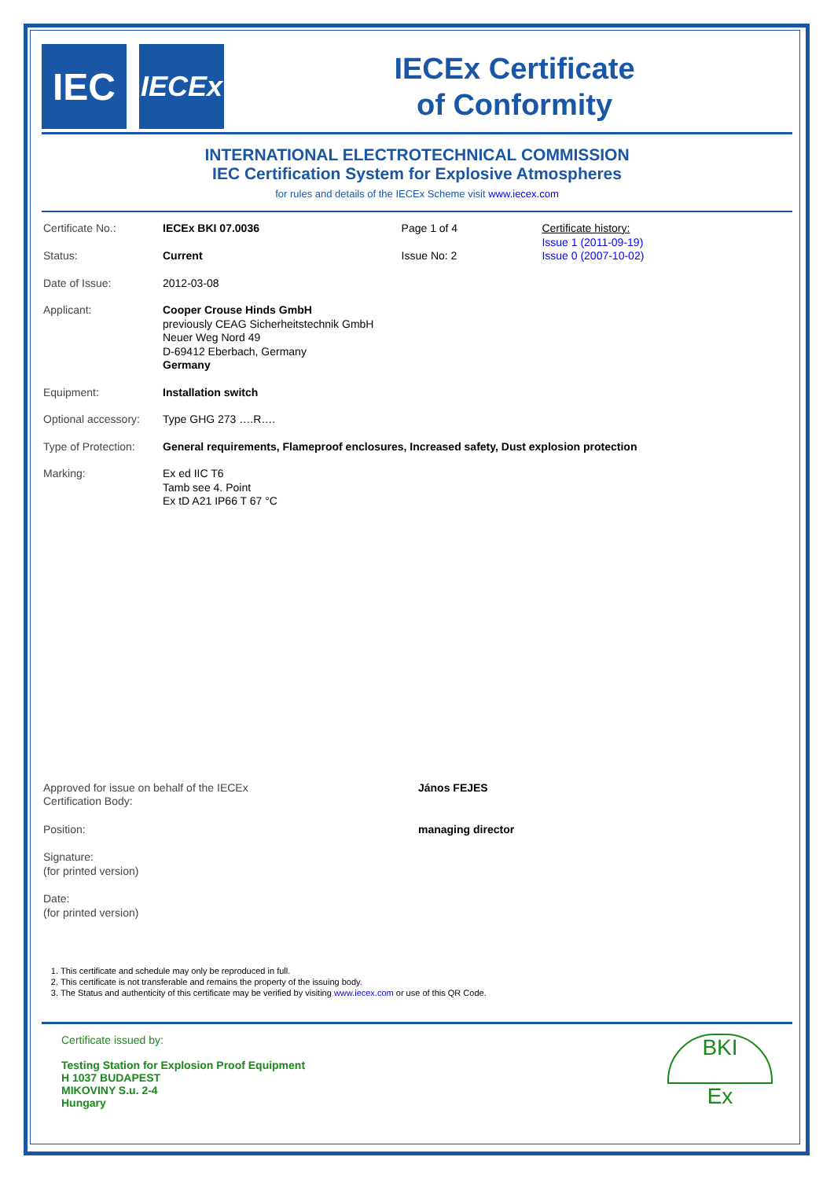IEC
IECEx
IECEx Certificate
of Conformity
INTERNATIONAL ELECTROTECHNICAL COMMISSION
IEC Certification System for Explosive Atmospheres
for rules and details of the IECEx Scheme visit www.iecex.com
| Certificate No.: | IECEx BKI 07.0036 | Page 1 of 4 | Certificate history: Issue 1 (2011-09-19) Issue 0 (2007-10-02) |
| Status: | Current | Issue No: 2 | |
| Date of Issue: | 2012-03-08 | | |
| Applicant: | Cooper Crouse Hinds GmbH previously CEAG Sicherheitstechnik GmbH Neuer Weg Nord 49 D-69412 Eberbach, Germany Germany | | |
| Equipment: | Installation switch | | |
| Optional accessory: | Type GHG 273 ….R…. | | |
| Type of Protection: | General requirements, Flameproof enclosures, Increased safety, Dust explosion protection | | |
| Marking: | Ex ed IIC T6 Tamb see 4. Point Ex tD A21 IP66 T 67 °C | | |
| Approved for issue on behalf of the IECEx Certification Body: | János FEJES |
| Position: | managing director |
| Signature: (for printed version) | |
| Date: (for printed version) | |
1. This certificate and schedule may only be reproduced in full.
2. This certificate is not transferable and remains the property of the issuing body.
3. The Status and authenticity of this certificate may be verified by visiting www.iecex.com or use of this QR Code.
Certificate issued by:
Testing Station for Explosion Proof Equipment
H 1037 BUDAPEST
MIKOVINY S.u. 2-4
Hungary
BKI
Ex